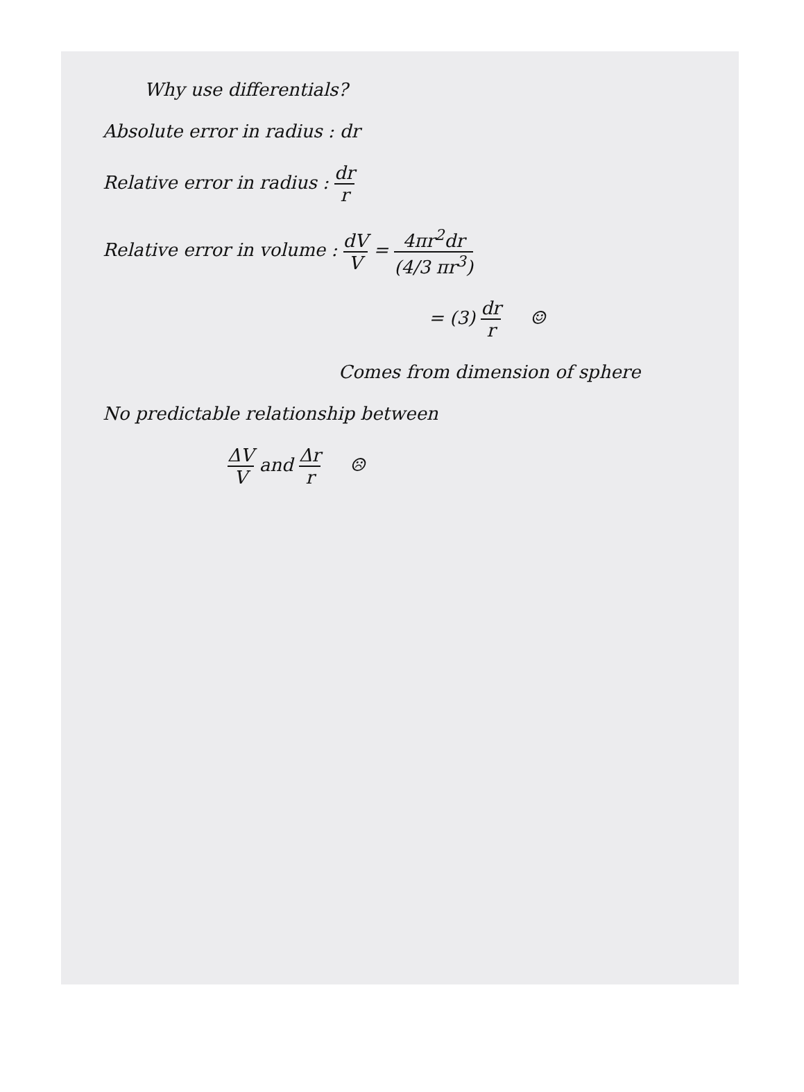Why use differentials?
Absolute error in radius : dr
Relative error in radius : dr r
Relative error in volume : dV V = 4πr<sup>2</sup>dr (4/3 πr<sup>3</sup>)
= (3) dr r ☺
Comes from dimension of sphere
No predictable relationship between
ΔV V and Δr r ☹